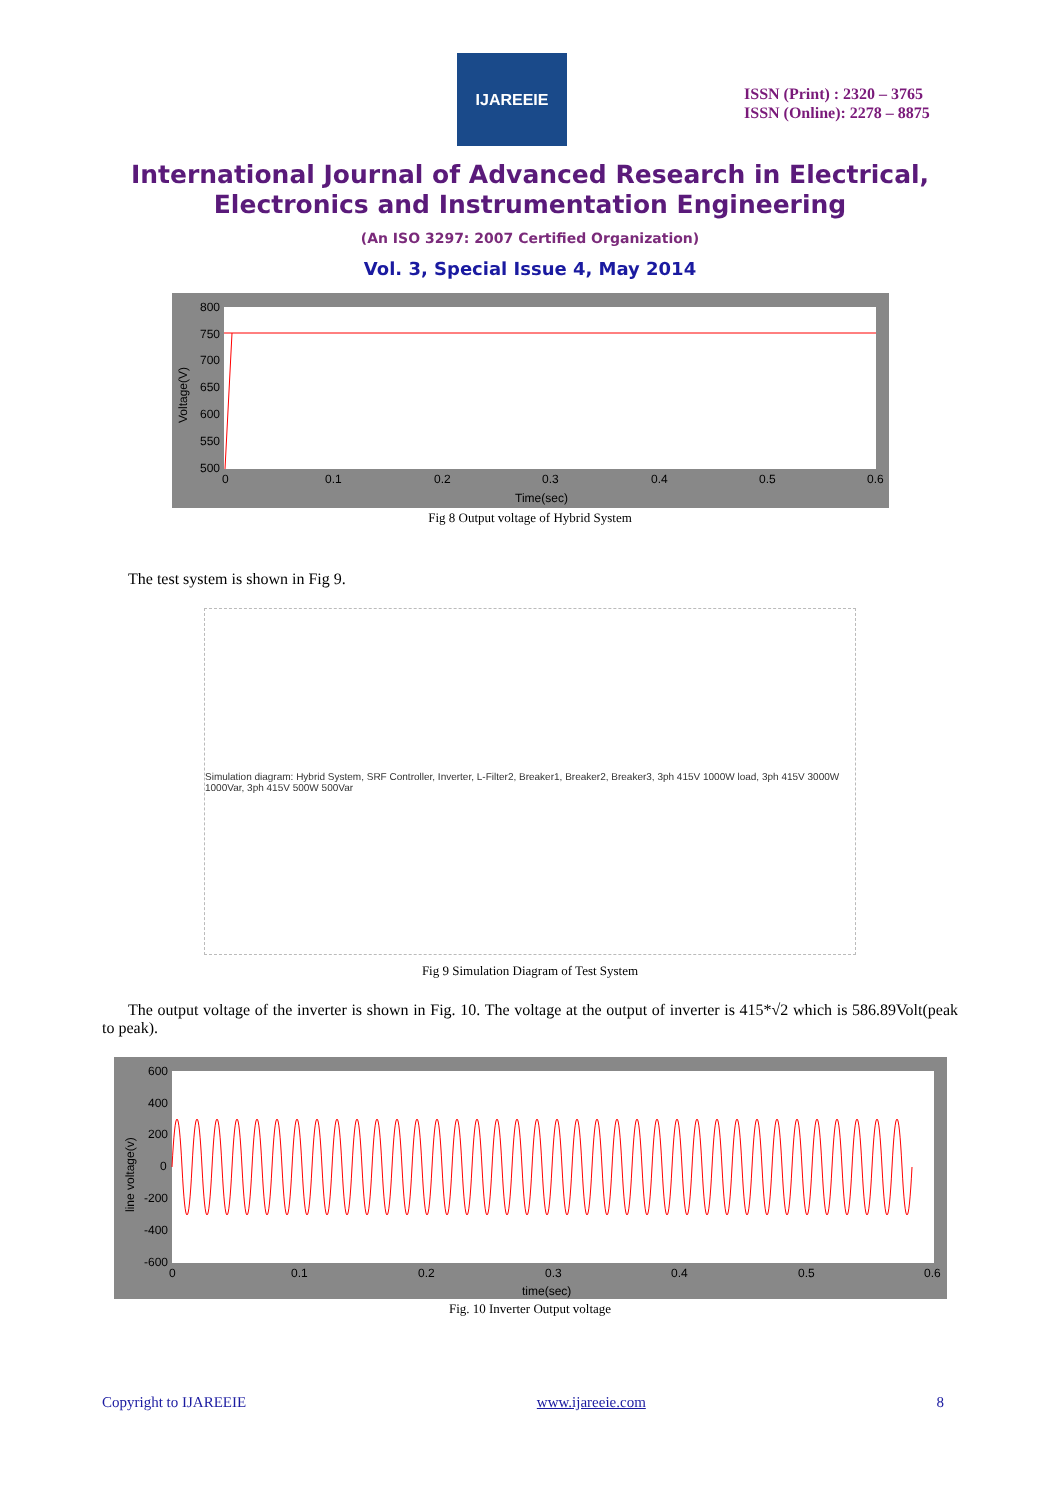IJAREEIE
ISSN (Print) : 2320 – 3765
ISSN (Online): 2278 – 8875
International Journal of Advanced Research in Electrical,
Electronics and Instrumentation Engineering
(An ISO 3297: 2007 Certified Organization)
Vol. 3, Special Issue 4, May 2014
800
750
700
650
600
550
500
0
0.1
0.2
0.3
0.4
0.5
0.6
Time(sec)
Voltage(V)
Fig 8 Output voltage of Hybrid System
The test system is shown in Fig 9.
Simulation diagram: Hybrid System, SRF Controller, Inverter, L-Filter2, Breaker1, Breaker2, Breaker3, 3ph 415V 1000W load, 3ph 415V 3000W 1000Var, 3ph 415V 500W 500Var
Fig 9 Simulation Diagram of Test System
The output voltage of the inverter is shown in Fig. 10. The voltage at the output of inverter is 415*√2 which is 586.89Volt(peak to peak).
600
400
200
0
-200
-400
-600
0
0.1
0.2
0.3
0.4
0.5
0.6
time(sec)
line voltage(v)
Fig. 10 Inverter Output voltage
Copyright to IJAREEIE www.ijareeie.com 8